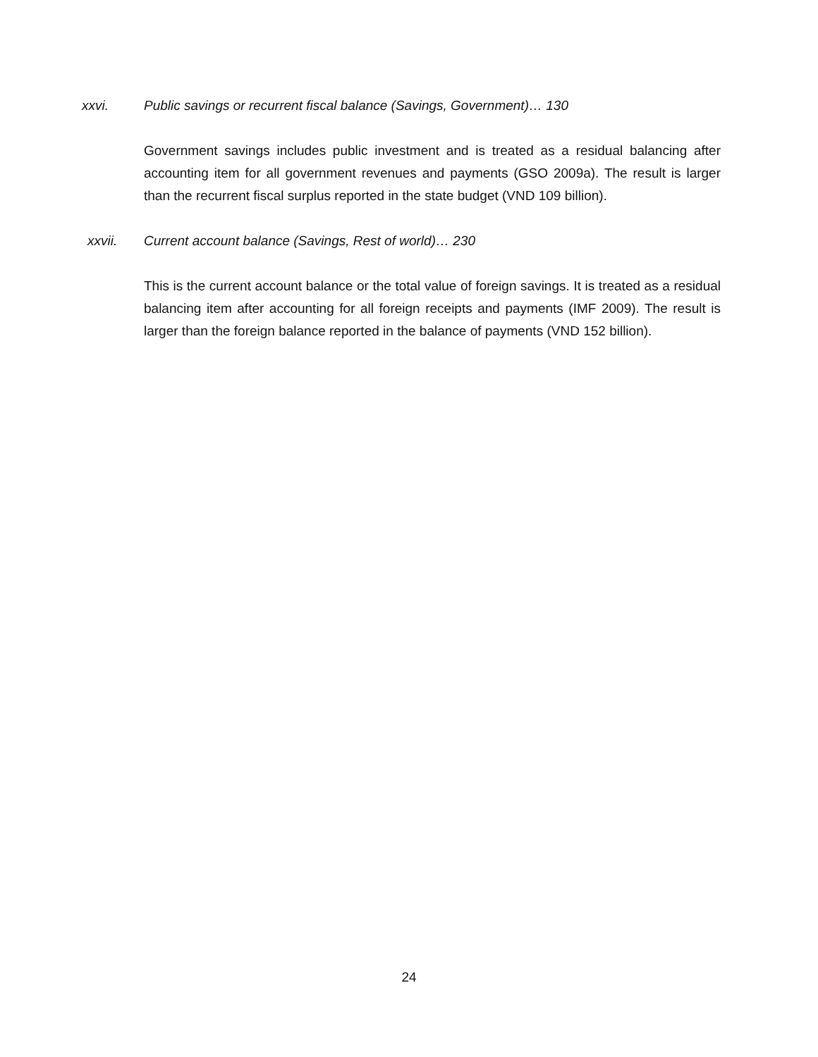xxvi. Public savings or recurrent fiscal balance (Savings, Government)… 130
Government savings includes public investment and is treated as a residual balancing after accounting item for all government revenues and payments (GSO 2009a). The result is larger than the recurrent fiscal surplus reported in the state budget (VND 109 billion).
xxvii. Current account balance (Savings, Rest of world)… 230
This is the current account balance or the total value of foreign savings. It is treated as a residual balancing item after accounting for all foreign receipts and payments (IMF 2009). The result is larger than the foreign balance reported in the balance of payments (VND 152 billion).
24